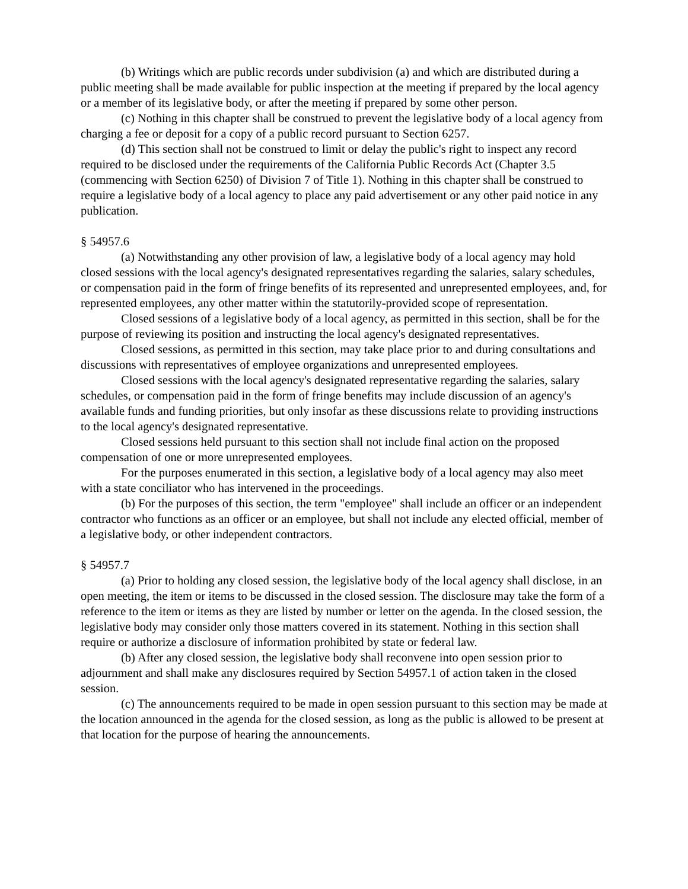(b) Writings which are public records under subdivision (a) and which are distributed during a public meeting shall be made available for public inspection at the meeting if prepared by the local agency or a member of its legislative body, or after the meeting if prepared by some other person.
(c) Nothing in this chapter shall be construed to prevent the legislative body of a local agency from charging a fee or deposit for a copy of a public record pursuant to Section 6257.
(d) This section shall not be construed to limit or delay the public's right to inspect any record required to be disclosed under the requirements of the California Public Records Act (Chapter 3.5 (commencing with Section 6250) of Division 7 of Title 1). Nothing in this chapter shall be construed to require a legislative body of a local agency to place any paid advertisement or any other paid notice in any publication.
§ 54957.6
(a) Notwithstanding any other provision of law, a legislative body of a local agency may hold closed sessions with the local agency's designated representatives regarding the salaries, salary schedules, or compensation paid in the form of fringe benefits of its represented and unrepresented employees, and, for represented employees, any other matter within the statutorily-provided scope of representation.
Closed sessions of a legislative body of a local agency, as permitted in this section, shall be for the purpose of reviewing its position and instructing the local agency's designated representatives.
Closed sessions, as permitted in this section, may take place prior to and during consultations and discussions with representatives of employee organizations and unrepresented employees.
Closed sessions with the local agency's designated representative regarding the salaries, salary schedules, or compensation paid in the form of fringe benefits may include discussion of an agency's available funds and funding priorities, but only insofar as these discussions relate to providing instructions to the local agency's designated representative.
Closed sessions held pursuant to this section shall not include final action on the proposed compensation of one or more unrepresented employees.
For the purposes enumerated in this section, a legislative body of a local agency may also meet with a state conciliator who has intervened in the proceedings.
(b) For the purposes of this section, the term "employee" shall include an officer or an independent contractor who functions as an officer or an employee, but shall not include any elected official, member of a legislative body, or other independent contractors.
§ 54957.7
(a) Prior to holding any closed session, the legislative body of the local agency shall disclose, in an open meeting, the item or items to be discussed in the closed session. The disclosure may take the form of a reference to the item or items as they are listed by number or letter on the agenda. In the closed session, the legislative body may consider only those matters covered in its statement. Nothing in this section shall require or authorize a disclosure of information prohibited by state or federal law.
(b) After any closed session, the legislative body shall reconvene into open session prior to adjournment and shall make any disclosures required by Section 54957.1 of action taken in the closed session.
(c) The announcements required to be made in open session pursuant to this section may be made at the location announced in the agenda for the closed session, as long as the public is allowed to be present at that location for the purpose of hearing the announcements.